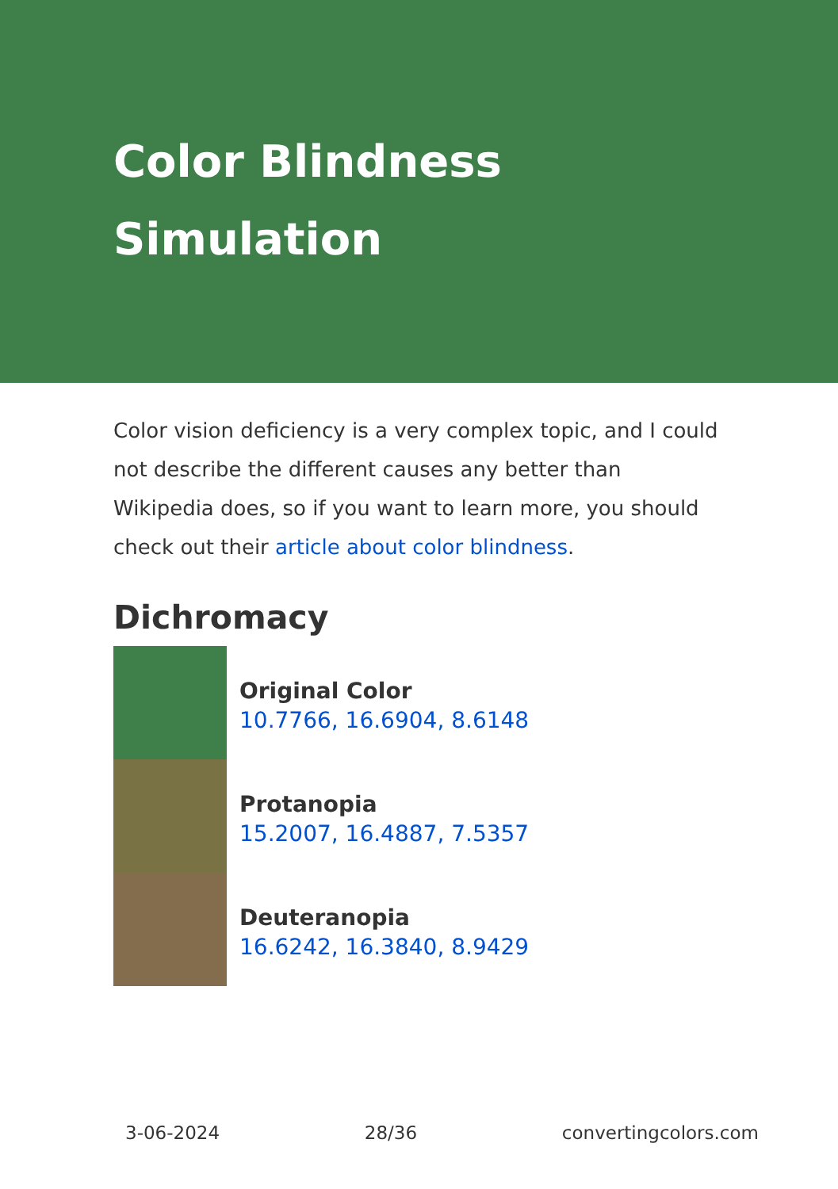Color Blindness
Simulation
Color vision deficiency is a very complex topic, and I could not describe the different causes any better than Wikipedia does, so if you want to learn more, you should check out their article about color blindness.
Dichromacy
Original Color
10.7766, 16.6904, 8.6148
Protanopia
15.2007, 16.4887, 7.5357
Deuteranopia
16.6242, 16.3840, 8.9429
3-06-2024 28/36 convertingcolors.com